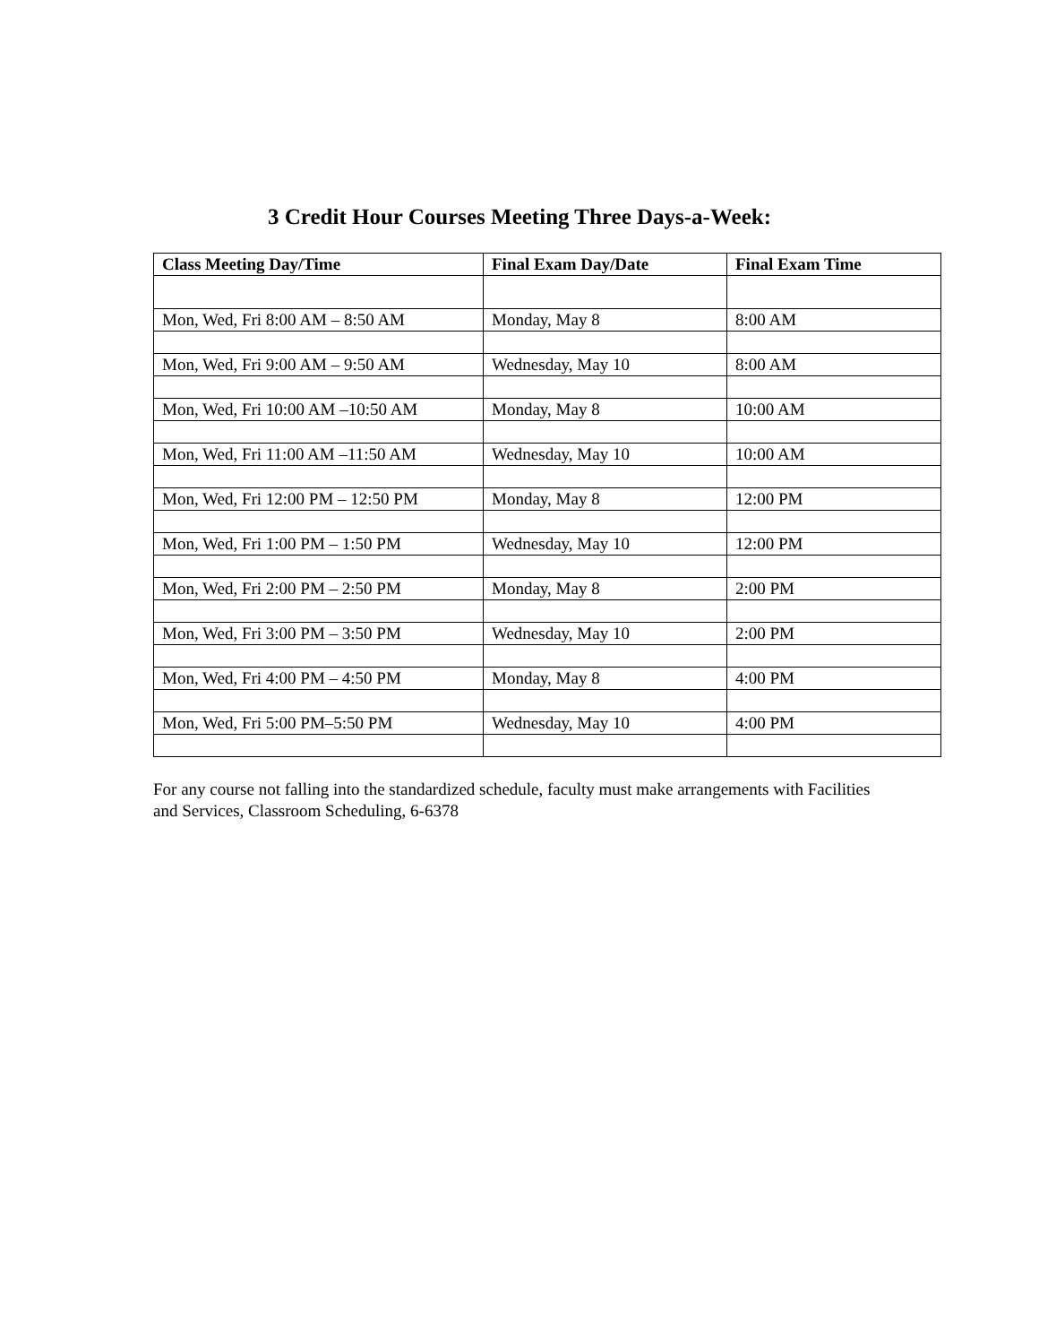3 Credit Hour Courses Meeting Three Days-a-Week:
| Class Meeting Day/Time | Final Exam Day/Date | Final Exam Time |
| --- | --- | --- |
| Mon, Wed, Fri 8:00 AM – 8:50 AM | Monday, May 8 | 8:00 AM |
| Mon, Wed, Fri 9:00 AM – 9:50 AM | Wednesday, May 10 | 8:00 AM |
| Mon, Wed, Fri 10:00 AM –10:50 AM | Monday, May 8 | 10:00 AM |
| Mon, Wed, Fri 11:00 AM –11:50 AM | Wednesday, May 10 | 10:00 AM |
| Mon, Wed, Fri 12:00 PM – 12:50 PM | Monday, May 8 | 12:00 PM |
| Mon, Wed, Fri 1:00 PM – 1:50 PM | Wednesday, May 10 | 12:00 PM |
| Mon, Wed, Fri 2:00 PM – 2:50 PM | Monday, May 8 | 2:00 PM |
| Mon, Wed, Fri 3:00 PM – 3:50 PM | Wednesday, May 10 | 2:00 PM |
| Mon, Wed, Fri 4:00 PM – 4:50 PM | Monday, May 8 | 4:00 PM |
| Mon, Wed, Fri 5:00 PM–5:50 PM | Wednesday, May 10 | 4:00 PM |
For any course not falling into the standardized schedule, faculty must make arrangements with Facilities and Services, Classroom Scheduling, 6-6378